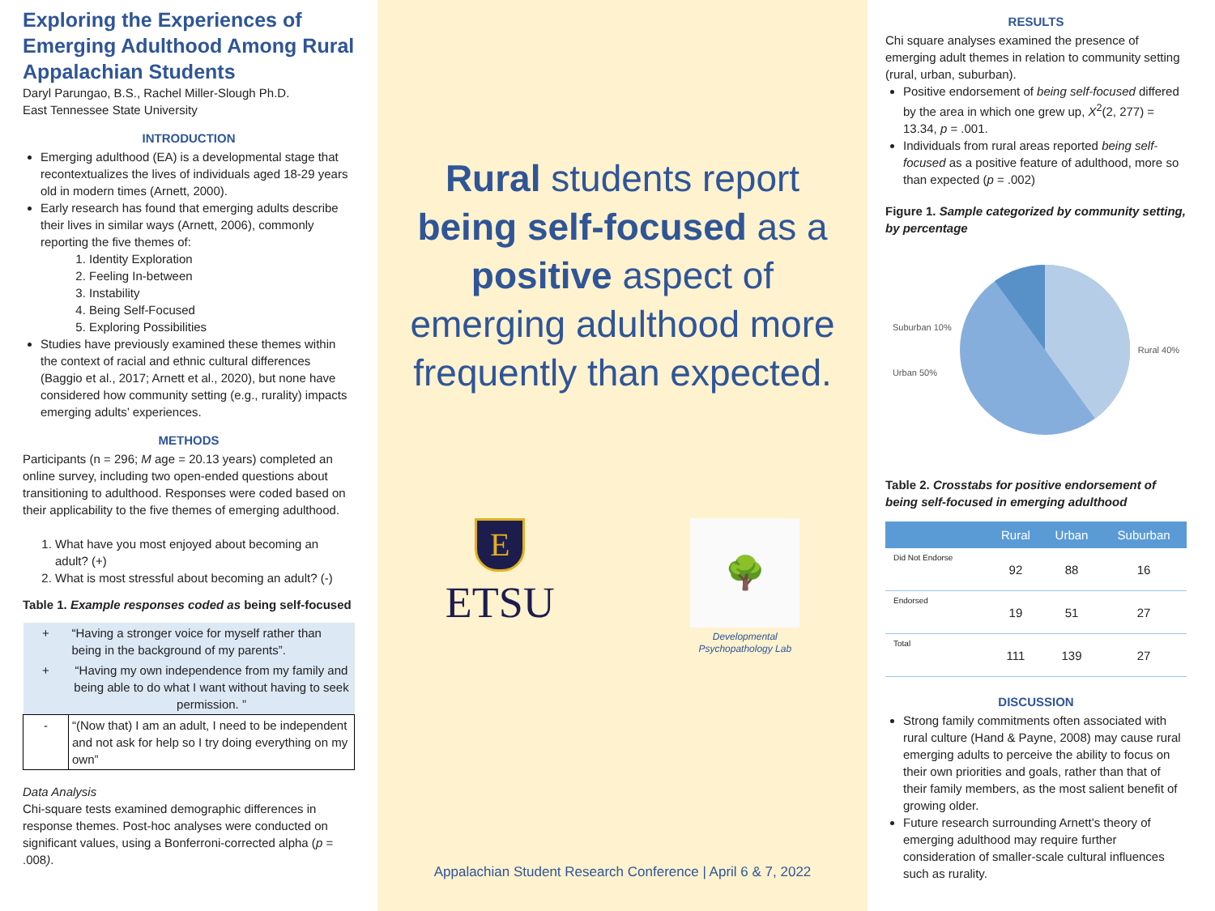Exploring the Experiences of Emerging Adulthood Among Rural Appalachian Students
Daryl Parungao, B.S., Rachel Miller-Slough Ph.D.
East Tennessee State University
INTRODUCTION
Emerging adulthood (EA) is a developmental stage that recontextualizes the lives of individuals aged 18-29 years old in modern times (Arnett, 2000).
Early research has found that emerging adults describe their lives in similar ways (Arnett, 2006), commonly reporting the five themes of:
1. Identity Exploration
2. Feeling In-between
3. Instability
4. Being Self-Focused
5. Exploring Possibilities
Studies have previously examined these themes within the context of racial and ethnic cultural differences (Baggio et al., 2017; Arnett et al., 2020), but none have considered how community setting (e.g., rurality) impacts emerging adults’ experiences.
METHODS
Participants (n = 296; M age = 20.13 years) completed an online survey, including two open-ended questions about transitioning to adulthood. Responses were coded based on their applicability to the five themes of emerging adulthood.
1. What have you most enjoyed about becoming an adult? (+)
2. What is most stressful about becoming an adult? (-)
Table 1. Example responses coded as being self-focused
| + | “Having a stronger voice for myself rather than being in the background of my parents”. |
| + | “Having my own independence from my family and being able to do what I want without having to seek permission. ” |
| - | “(Now that) I am an adult, I need to be independent and not ask for help so I try doing everything on my own” |
Data Analysis
Chi-square tests examined demographic differences in response themes. Post-hoc analyses were conducted on significant values, using a Bonferroni-corrected alpha (p = .008).
Rural students report being self-focused as a positive aspect of emerging adulthood more frequently than expected.
E
ETSU
🌳
Developmental
Psychopathology Lab
Appalachian Student Research Conference | April 6 & 7, 2022
RESULTS
Chi square analyses examined the presence of emerging adult themes in relation to community setting (rural, urban, suburban).
Positive endorsement of being self-focused differed by the area in which one grew up, X<sup>2</sup>(2, 277) = 13.34, p = .001.
Individuals from rural areas reported being self-focused as a positive feature of adulthood, more so than expected (p = .002)
Figure 1. Sample categorized by community setting, by percentage
Suburban 10%
Urban 50% Rural 40%
Table 2. Crosstabs for positive endorsement of being self-focused in emerging adulthood
| | Rural | Urban | Suburban |
| --- | --- | --- | --- |
| Did Not Endorse | 92 | 88 | 16 |
| Endorsed | 19 | 51 | 27 |
| Total | 111 | 139 | 27 |
DISCUSSION
Strong family commitments often associated with rural culture (Hand & Payne, 2008) may cause rural emerging adults to perceive the ability to focus on their own priorities and goals, rather than that of their family members, as the most salient benefit of growing older.
Future research surrounding Arnett’s theory of emerging adulthood may require further consideration of smaller-scale cultural influences such as rurality.